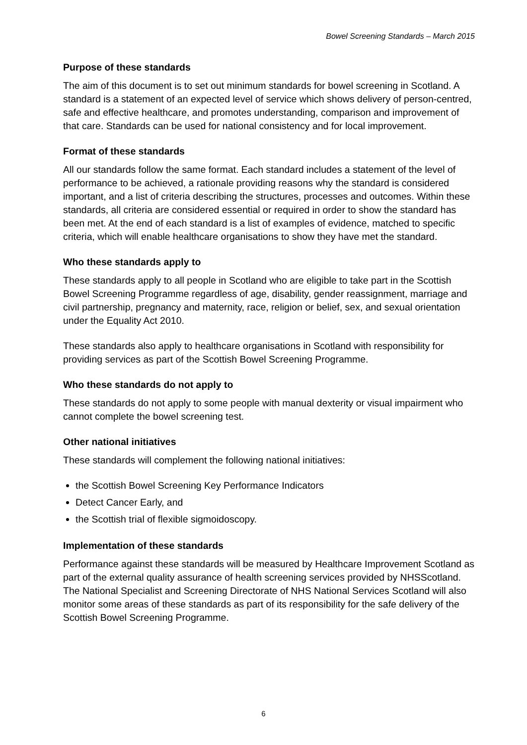Bowel Screening Standards – March 2015
Purpose of these standards
The aim of this document is to set out minimum standards for bowel screening in Scotland. A standard is a statement of an expected level of service which shows delivery of person-centred, safe and effective healthcare, and promotes understanding, comparison and improvement of that care. Standards can be used for national consistency and for local improvement.
Format of these standards
All our standards follow the same format. Each standard includes a statement of the level of performance to be achieved, a rationale providing reasons why the standard is considered important, and a list of criteria describing the structures, processes and outcomes. Within these standards, all criteria are considered essential or required in order to show the standard has been met. At the end of each standard is a list of examples of evidence, matched to specific criteria, which will enable healthcare organisations to show they have met the standard.
Who these standards apply to
These standards apply to all people in Scotland who are eligible to take part in the Scottish Bowel Screening Programme regardless of age, disability, gender reassignment, marriage and civil partnership, pregnancy and maternity, race, religion or belief, sex, and sexual orientation under the Equality Act 2010.
These standards also apply to healthcare organisations in Scotland with responsibility for providing services as part of the Scottish Bowel Screening Programme.
Who these standards do not apply to
These standards do not apply to some people with manual dexterity or visual impairment who cannot complete the bowel screening test.
Other national initiatives
These standards will complement the following national initiatives:
the Scottish Bowel Screening Key Performance Indicators
Detect Cancer Early, and
the Scottish trial of flexible sigmoidoscopy.
Implementation of these standards
Performance against these standards will be measured by Healthcare Improvement Scotland as part of the external quality assurance of health screening services provided by NHSScotland. The National Specialist and Screening Directorate of NHS National Services Scotland will also monitor some areas of these standards as part of its responsibility for the safe delivery of the Scottish Bowel Screening Programme.
6